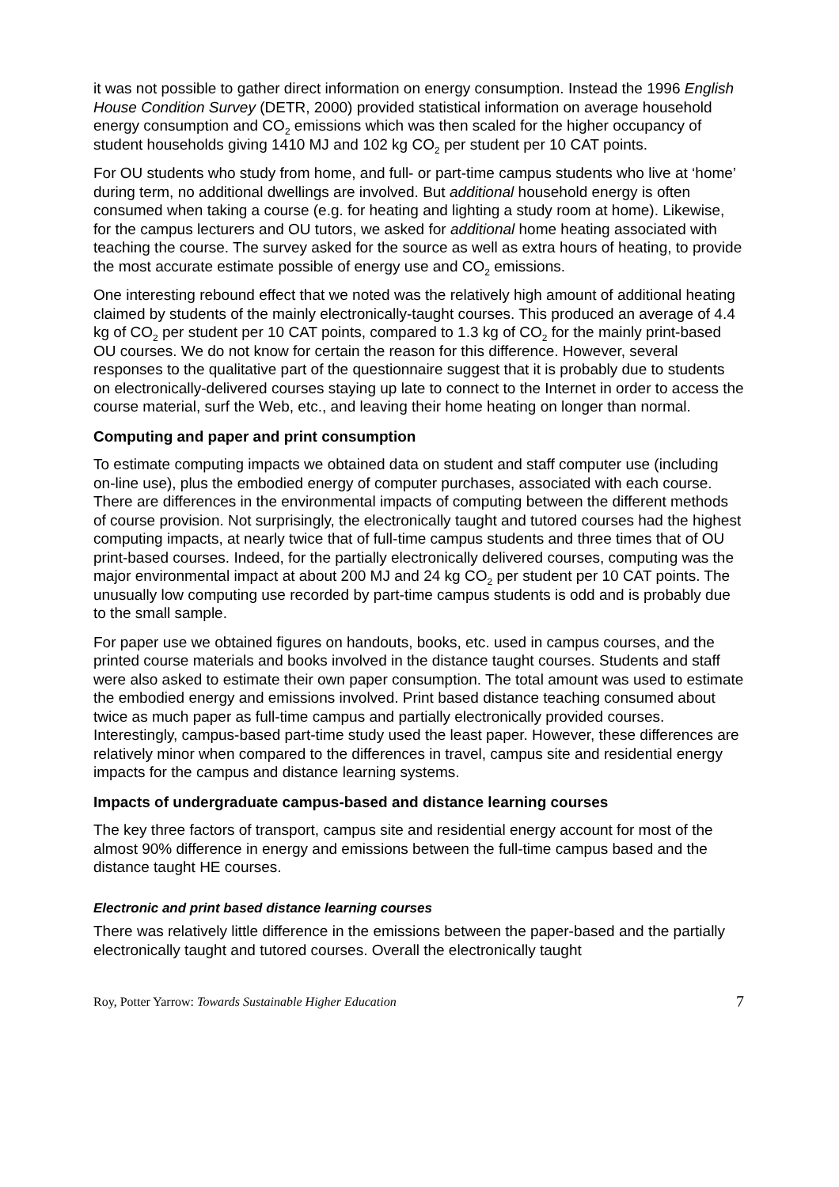it was not possible to gather direct information on energy consumption. Instead the 1996 English House Condition Survey (DETR, 2000) provided statistical information on average household energy consumption and CO<sub>2</sub> emissions which was then scaled for the higher occupancy of student households giving 1410 MJ and 102 kg CO<sub>2</sub> per student per 10 CAT points.
For OU students who study from home, and full- or part-time campus students who live at ‘home’ during term, no additional dwellings are involved. But additional household energy is often consumed when taking a course (e.g. for heating and lighting a study room at home). Likewise, for the campus lecturers and OU tutors, we asked for additional home heating associated with teaching the course. The survey asked for the source as well as extra hours of heating, to provide the most accurate estimate possible of energy use and CO<sub>2</sub> emissions.
One interesting rebound effect that we noted was the relatively high amount of additional heating claimed by students of the mainly electronically-taught courses. This produced an average of 4.4 kg of CO<sub>2</sub> per student per 10 CAT points, compared to 1.3 kg of CO<sub>2</sub> for the mainly print-based OU courses. We do not know for certain the reason for this difference. However, several responses to the qualitative part of the questionnaire suggest that it is probably due to students on electronically-delivered courses staying up late to connect to the Internet in order to access the course material, surf the Web, etc., and leaving their home heating on longer than normal.
Computing and paper and print consumption
To estimate computing impacts we obtained data on student and staff computer use (including on-line use), plus the embodied energy of computer purchases, associated with each course. There are differences in the environmental impacts of computing between the different methods of course provision. Not surprisingly, the electronically taught and tutored courses had the highest computing impacts, at nearly twice that of full-time campus students and three times that of OU print-based courses. Indeed, for the partially electronically delivered courses, computing was the major environmental impact at about 200 MJ and 24 kg CO<sub>2</sub> per student per 10 CAT points. The unusually low computing use recorded by part-time campus students is odd and is probably due to the small sample.
For paper use we obtained figures on handouts, books, etc. used in campus courses, and the printed course materials and books involved in the distance taught courses. Students and staff were also asked to estimate their own paper consumption. The total amount was used to estimate the embodied energy and emissions involved. Print based distance teaching consumed about twice as much paper as full-time campus and partially electronically provided courses. Interestingly, campus-based part-time study used the least paper. However, these differences are relatively minor when compared to the differences in travel, campus site and residential energy impacts for the campus and distance learning systems.
Impacts of undergraduate campus-based and distance learning courses
The key three factors of transport, campus site and residential energy account for most of the almost 90% difference in energy and emissions between the full-time campus based and the distance taught HE courses.
Electronic and print based distance learning courses
There was relatively little difference in the emissions between the paper-based and the partially electronically taught and tutored courses. Overall the electronically taught
Roy, Potter Yarrow: Towards Sustainable Higher Education 7